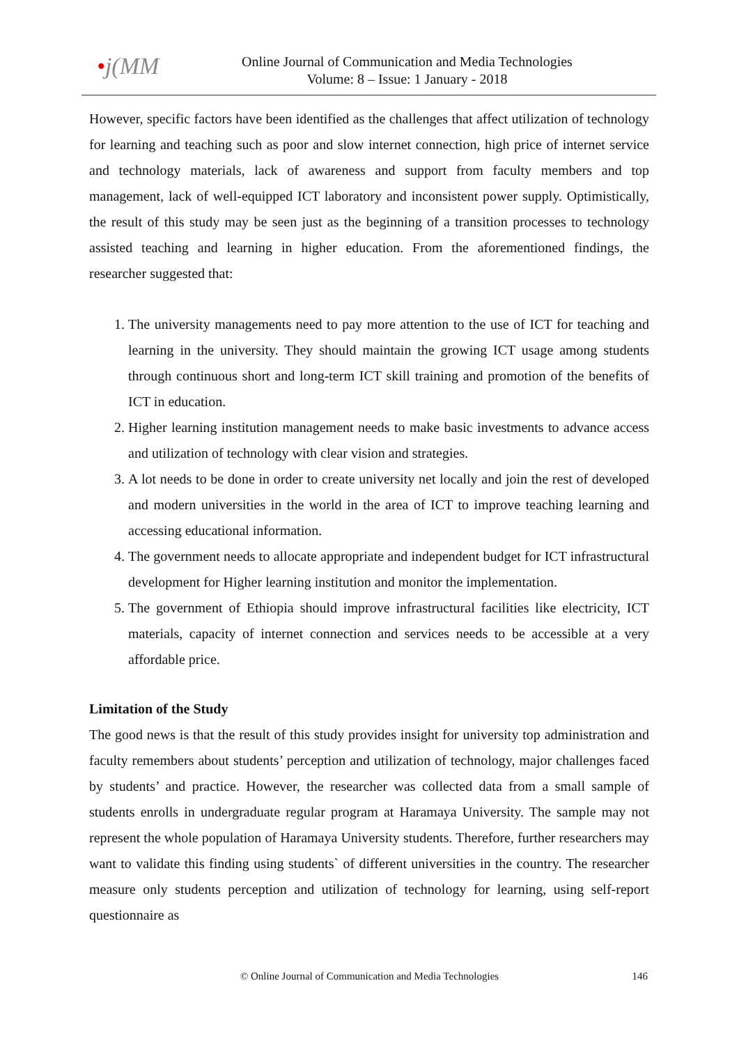•j(MM
Online Journal of Communication and Media Technologies
Volume: 8 – Issue: 1 January - 2018
However, specific factors have been identified as the challenges that affect utilization of technology for learning and teaching such as poor and slow internet connection, high price of internet service and technology materials, lack of awareness and support from faculty members and top management, lack of well-equipped ICT laboratory and inconsistent power supply. Optimistically, the result of this study may be seen just as the beginning of a transition processes to technology assisted teaching and learning in higher education. From the aforementioned findings, the researcher suggested that:
1. The university managements need to pay more attention to the use of ICT for teaching and learning in the university. They should maintain the growing ICT usage among students through continuous short and long-term ICT skill training and promotion of the benefits of ICT in education.
2. Higher learning institution management needs to make basic investments to advance access and utilization of technology with clear vision and strategies.
3. A lot needs to be done in order to create university net locally and join the rest of developed and modern universities in the world in the area of ICT to improve teaching learning and accessing educational information.
4. The government needs to allocate appropriate and independent budget for ICT infrastructural development for Higher learning institution and monitor the implementation.
5. The government of Ethiopia should improve infrastructural facilities like electricity, ICT materials, capacity of internet connection and services needs to be accessible at a very affordable price.
Limitation of the Study
The good news is that the result of this study provides insight for university top administration and faculty remembers about students’ perception and utilization of technology, major challenges faced by students’ and practice. However, the researcher was collected data from a small sample of students enrolls in undergraduate regular program at Haramaya University. The sample may not represent the whole population of Haramaya University students. Therefore, further researchers may want to validate this finding using students` of different universities in the country. The researcher measure only students perception and utilization of technology for learning, using self-report questionnaire as
© Online Journal of Communication and Media Technologies
146